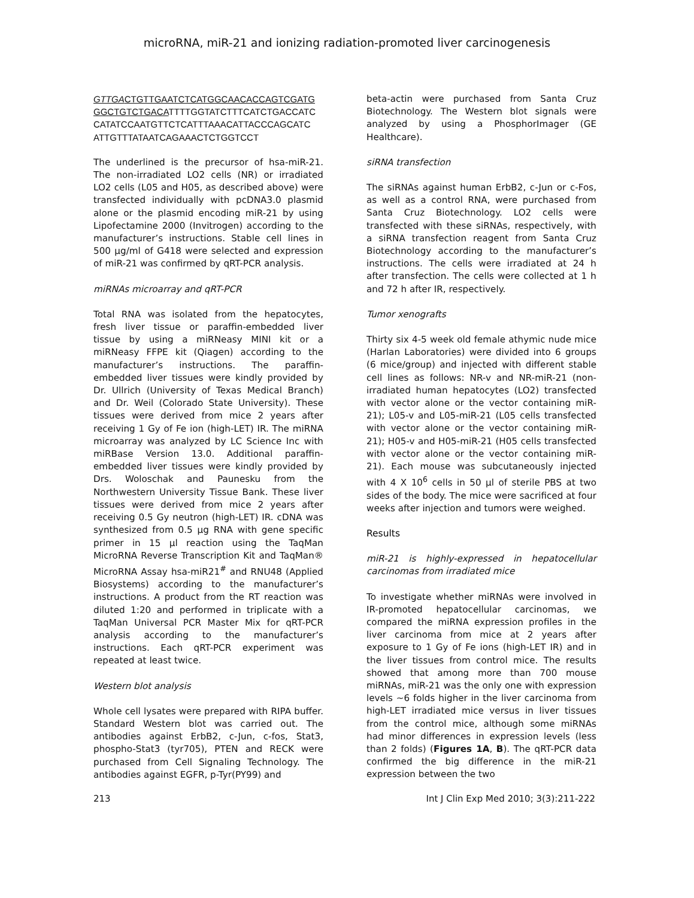microRNA, miR-21 and ionizing radiation-promoted liver carcinogenesis
GTTGACTGTTGAATCTCATGGCAACACCAGTCGATG GGCTGTCTGACATTTTGGTATCTTTCATCTGACCATC CATATCCAATGTTCTCATTTAAACATTACCCAGCATC ATTGTTTATAATCAGAAACTCTGGTCCT
The underlined is the precursor of hsa-miR-21. The non-irradiated LO2 cells (NR) or irradiated LO2 cells (L05 and H05, as described above) were transfected individually with pcDNA3.0 plasmid alone or the plasmid encoding miR-21 by using Lipofectamine 2000 (Invitrogen) according to the manufacturer’s instructions. Stable cell lines in 500 µg/ml of G418 were selected and expression of miR-21 was confirmed by qRT-PCR analysis.
miRNAs microarray and qRT-PCR
Total RNA was isolated from the hepatocytes, fresh liver tissue or paraffin-embedded liver tissue by using a miRNeasy MINI kit or a miRNeasy FFPE kit (Qiagen) according to the manufacturer’s instructions. The paraffin-embedded liver tissues were kindly provided by Dr. Ullrich (University of Texas Medical Branch) and Dr. Weil (Colorado State University). These tissues were derived from mice 2 years after receiving 1 Gy of Fe ion (high-LET) IR. The miRNA microarray was analyzed by LC Science Inc with miRBase Version 13.0. Additional paraffin-embedded liver tissues were kindly provided by Drs. Woloschak and Paunesku from the Northwestern University Tissue Bank. These liver tissues were derived from mice 2 years after receiving 0.5 Gy neutron (high-LET) IR. cDNA was synthesized from 0.5 µg RNA with gene specific primer in 15 µl reaction using the TaqMan MicroRNA Reverse Transcription Kit and TaqMan® MicroRNA Assay hsa-miR21<sup>#</sup> and RNU48 (Applied Biosystems) according to the manufacturer’s instructions. A product from the RT reaction was diluted 1:20 and performed in triplicate with a TaqMan Universal PCR Master Mix for qRT-PCR analysis according to the manufacturer’s instructions. Each qRT-PCR experiment was repeated at least twice.
Western blot analysis
Whole cell lysates were prepared with RIPA buffer. Standard Western blot was carried out. The antibodies against ErbB2, c-Jun, c-fos, Stat3, phospho-Stat3 (tyr705), PTEN and RECK were purchased from Cell Signaling Technology. The antibodies against EGFR, p-Tyr(PY99) and
beta-actin were purchased from Santa Cruz Biotechnology. The Western blot signals were analyzed by using a PhosphorImager (GE Healthcare).
siRNA transfection
The siRNAs against human ErbB2, c-Jun or c-Fos, as well as a control RNA, were purchased from Santa Cruz Biotechnology. LO2 cells were transfected with these siRNAs, respectively, with a siRNA transfection reagent from Santa Cruz Biotechnology according to the manufacturer’s instructions. The cells were irradiated at 24 h after transfection. The cells were collected at 1 h and 72 h after IR, respectively.
Tumor xenografts
Thirty six 4-5 week old female athymic nude mice (Harlan Laboratories) were divided into 6 groups (6 mice/group) and injected with different stable cell lines as follows: NR-v and NR-miR-21 (non-irradiated human hepatocytes (LO2) transfected with vector alone or the vector containing miR-21); L05-v and L05-miR-21 (L05 cells transfected with vector alone or the vector containing miR-21); H05-v and H05-miR-21 (H05 cells transfected with vector alone or the vector containing miR-21). Each mouse was subcutaneously injected with 4 X 10<sup>6</sup> cells in 50 µl of sterile PBS at two sides of the body. The mice were sacrificed at four weeks after injection and tumors were weighed.
Results
miR-21 is highly-expressed in hepatocellular carcinomas from irradiated mice
To investigate whether miRNAs were involved in IR-promoted hepatocellular carcinomas, we compared the miRNA expression profiles in the liver carcinoma from mice at 2 years after exposure to 1 Gy of Fe ions (high-LET IR) and in the liver tissues from control mice. The results showed that among more than 700 mouse miRNAs, miR-21 was the only one with expression levels ~6 folds higher in the liver carcinoma from high-LET irradiated mice versus in liver tissues from the control mice, although some miRNAs had minor differences in expression levels (less than 2 folds) (Figures 1A, B). The qRT-PCR data confirmed the big difference in the miR-21 expression between the two
213 Int J Clin Exp Med 2010; 3(3):211-222